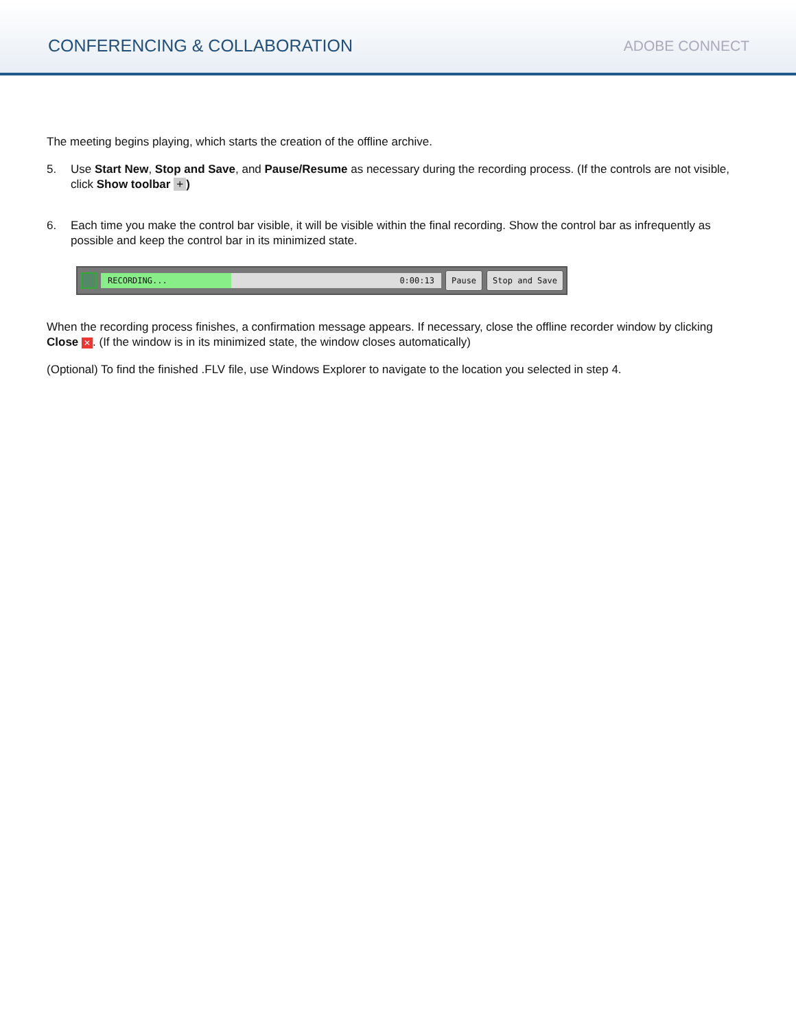CONFERENCING & COLLABORATION
ADOBE CONNECT
The meeting begins playing, which starts the creation of the offline archive.
5. Use Start New, Stop and Save, and Pause/Resume as necessary during the recording process. (If the controls are not visible, click Show toolbar +)
6. Each time you make the control bar visible, it will be visible within the final recording. Show the control bar as infrequently as possible and keep the control bar in its minimized state.
RECORDING...
0:00:13
Pause Stop and Save
When the recording process finishes, a confirmation message appears. If necessary, close the offline recorder window by clicking Close ✕. (If the window is in its minimized state, the window closes automatically)
(Optional) To find the finished .FLV file, use Windows Explorer to navigate to the location you selected in step 4.